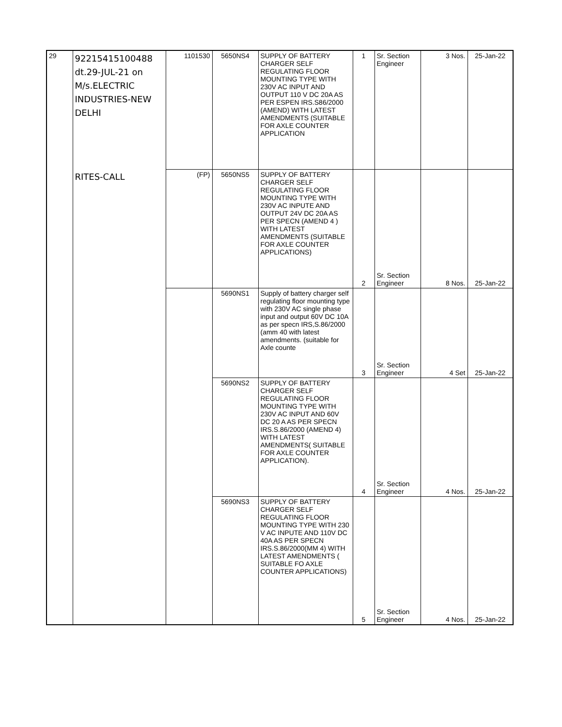| 29 | 92215415100488 dt.29-JUL-21 on M/s.ELECTRIC INDUSTRIES-NEW DELHI | 1101530 | 5650NS4 | SUPPLY OF BATTERY CHARGER SELF REGULATING FLOOR MOUNTING TYPE WITH 230V AC INPUT AND OUTPUT 110 V DC 20A AS PER ESPEN IRS.S86/2000 (AMEND) WITH LATEST AMENDMENTS (SUITABLE FOR AXLE COUNTER APPLICATION | 1 | Sr. Section Engineer | 3 Nos. | 25-Jan-22 |
| | RITES-CALL | (FP) | 5650NS5 | SUPPLY OF BATTERY CHARGER SELF REGULATING FLOOR MOUNTING TYPE WITH 230V AC INPUTE AND OUTPUT 24V DC 20A AS PER SPECN (AMEND 4 ) WITH LATEST AMENDMENTS (SUITABLE FOR AXLE COUNTER APPLICATIONS) | 2 | Sr. Section Engineer | 8 Nos. | 25-Jan-22 |
| | | | 5690NS1 | Supply of battery charger self regulating floor mounting type with 230V AC single phase input and output 60V DC 10A as per specn IRS,S.86/2000 (amm 40 with latest amendments. (suitable for Axle counte | 3 | Sr. Section Engineer | 4 Set | 25-Jan-22 |
| | | | 5690NS2 | SUPPLY OF BATTERY CHARGER SELF REGULATING FLOOR MOUNTING TYPE WITH 230V AC INPUT AND 60V DC 20 A AS PER SPECN IRS.S.86/2000 (AMEND 4) WITH LATEST AMENDMENTS( SUITABLE FOR AXLE COUNTER APPLICATION). | 4 | Sr. Section Engineer | 4 Nos. | 25-Jan-22 |
| | | | 5690NS3 | SUPPLY OF BATTERY CHARGER SELF REGULATING FLOOR MOUNTING TYPE WITH 230 V AC INPUTE AND 110V DC 40A AS PER SPECN IRS.S.86/2000(MM 4) WITH LATEST AMENDMENTS ( SUITABLE FO AXLE COUNTER APPLICATIONS) | 5 | Sr. Section Engineer | 4 Nos. | 25-Jan-22 |